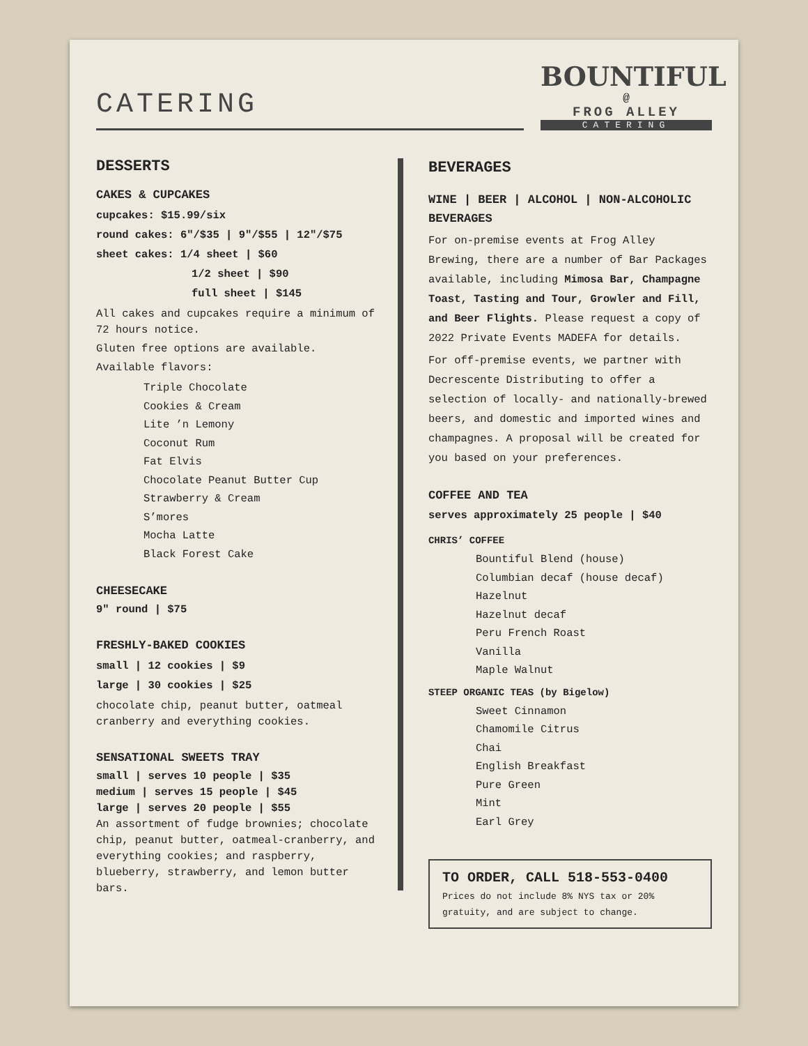CATERING
BOUNTIFUL
@
FROG ALLEY
CATERING
DESSERTS
CAKES & CUPCAKES
cupcakes: $15.99/six
round cakes: 6″/$35 | 9″/$55 | 12″/$75
sheet cakes: 1/4 sheet | $60
1/2 sheet | $90
full sheet | $145
All cakes and cupcakes require a minimum of 72 hours notice.
Gluten free options are available.
Available flavors:
Triple Chocolate
Cookies & Cream
Lite ’n Lemony
Coconut Rum
Fat Elvis
Chocolate Peanut Butter Cup
Strawberry & Cream
S’mores
Mocha Latte
Black Forest Cake
CHEESECAKE
9″ round | $75
FRESHLY-BAKED COOKIES
small | 12 cookies | $9
large | 30 cookies | $25
chocolate chip, peanut butter, oatmeal cranberry and everything cookies.
SENSATIONAL SWEETS TRAY
small | serves 10 people | $35
medium | serves 15 people | $45
large | serves 20 people | $55
An assortment of fudge brownies; chocolate chip, peanut butter, oatmeal-cranberry, and everything cookies; and raspberry, blueberry, strawberry, and lemon butter bars.
BEVERAGES
WINE | BEER | ALCOHOL | NON-ALCOHOLIC BEVERAGES
For on-premise events at Frog Alley Brewing, there are a number of Bar Packages available, including Mimosa Bar, Champagne Toast, Tasting and Tour, Growler and Fill, and Beer Flights. Please request a copy of 2022 Private Events MADEFA for details.
For off-premise events, we partner with Decrescente Distributing to offer a selection of locally- and nationally-brewed beers, and domestic and imported wines and champagnes. A proposal will be created for you based on your preferences.
COFFEE AND TEA
serves approximately 25 people | $40
CHRIS’ COFFEE
Bountiful Blend (house)
Columbian decaf (house decaf)
Hazelnut
Hazelnut decaf
Peru French Roast
Vanilla
Maple Walnut
STEEP ORGANIC TEAS (by Bigelow)
Sweet Cinnamon
Chamomile Citrus
Chai
English Breakfast
Pure Green
Mint
Earl Grey
TO ORDER, CALL 518-553-0400
Prices do not include 8% NYS tax or 20% gratuity, and are subject to change.